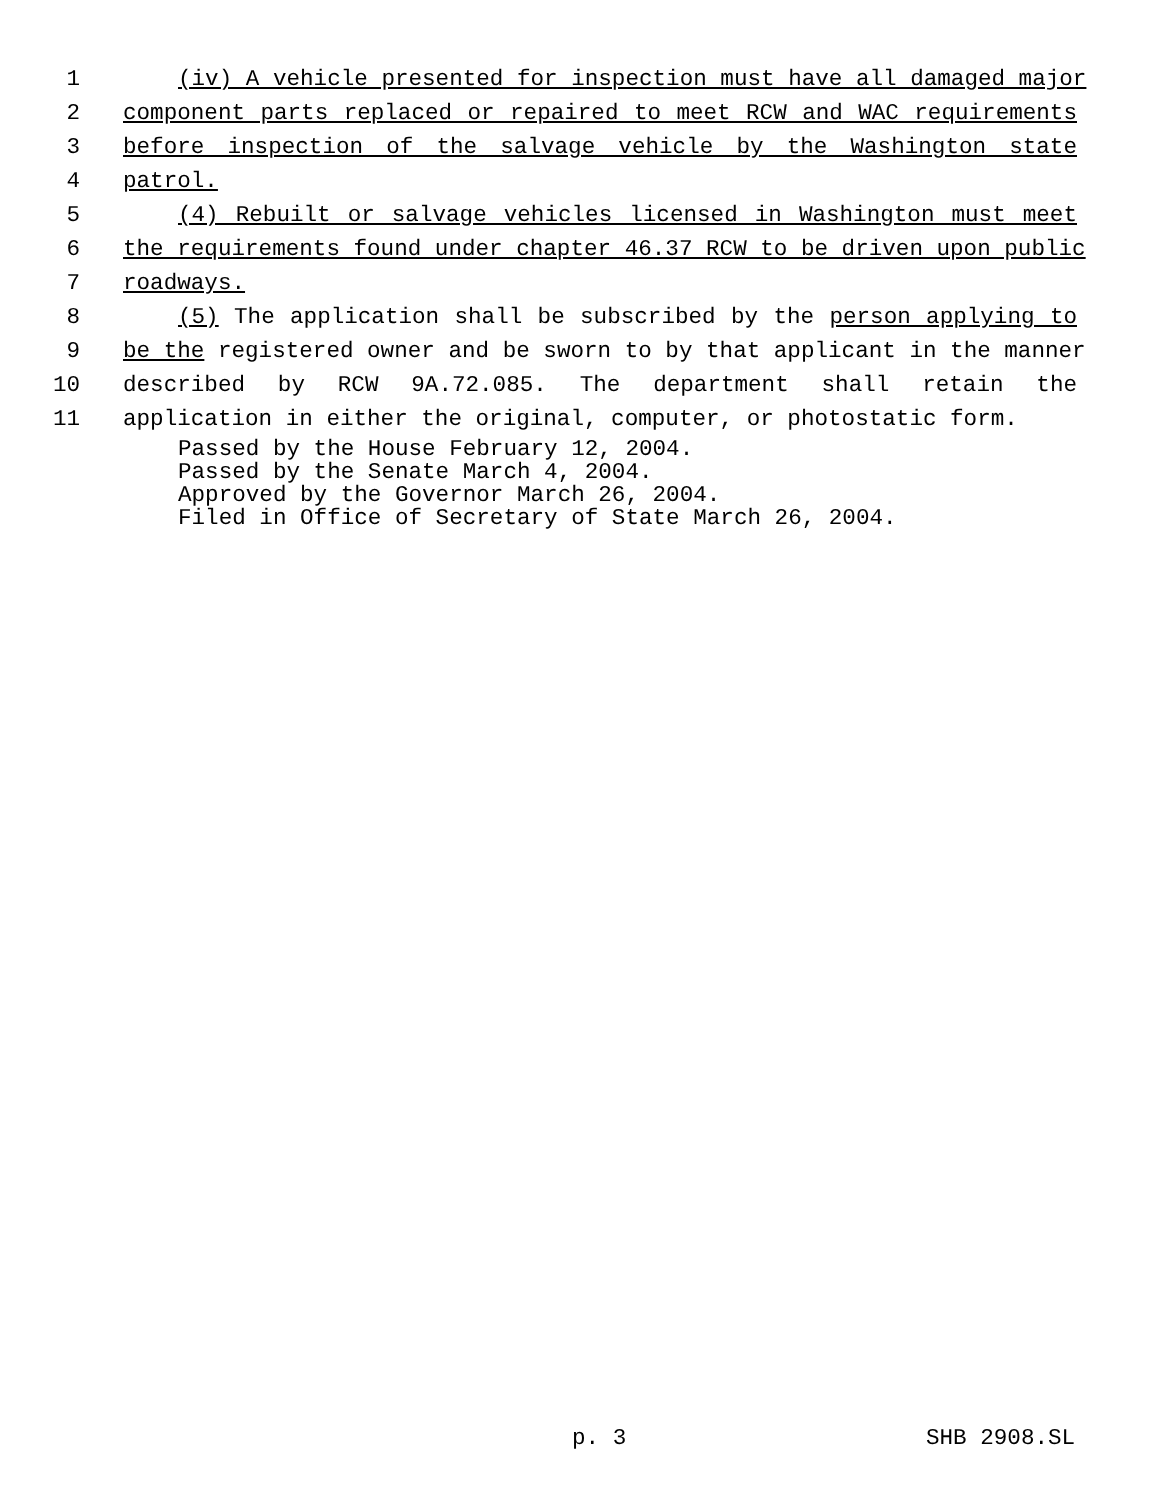1 (iv) A vehicle presented for inspection must have all damaged major
2 component parts replaced or repaired to meet RCW and WAC requirements
3 before inspection of the salvage vehicle by the Washington state
4 patrol.
5 (4) Rebuilt or salvage vehicles licensed in Washington must meet
6 the requirements found under chapter 46.37 RCW to be driven upon public
7 roadways.
8 (5) The application shall be subscribed by the person applying to
9 be the registered owner and be sworn to by that applicant in the manner
10 described by RCW 9A.72.085. The department shall retain the
11 application in either the original, computer, or photostatic form.
Passed by the House February 12, 2004.
Passed by the Senate March 4, 2004.
Approved by the Governor March 26, 2004.
Filed in Office of Secretary of State March 26, 2004.
p. 3 SHB 2908.SL